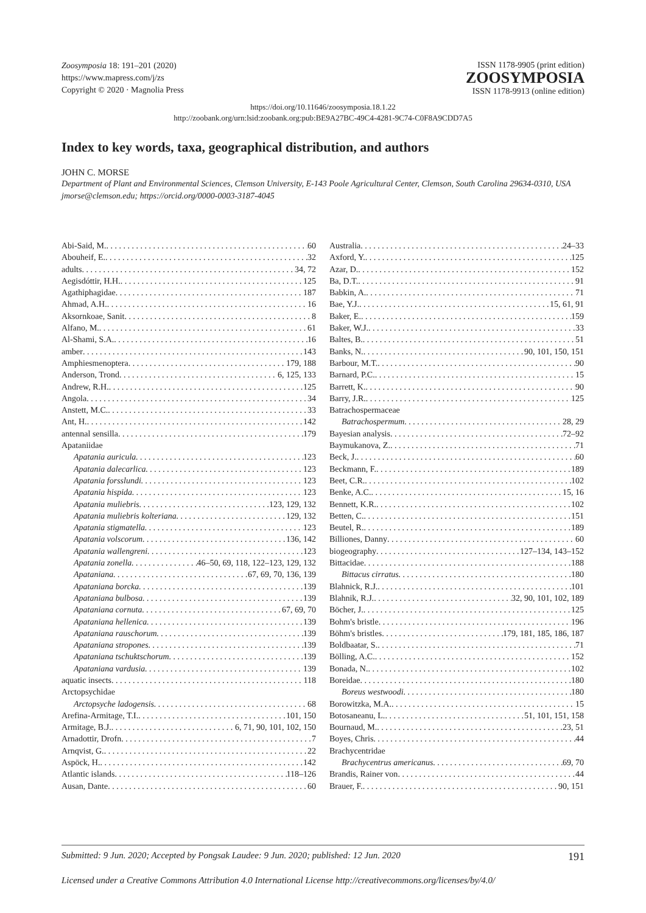Zoosymposia 18: 191–201 (2020)
https://www.mapress.com/j/zs
Copyright © 2020 · Magnolia Press
ISSN 1178-9905 (print edition)
ZOOSYMPOSIA
ISSN 1178-9913 (online edition)
https://doi.org/10.11646/zoosymposia.18.1.22
http://zoobank.org/urn:lsid:zoobank.org:pub:BE9A27BC-49C4-4281-9C74-C0F8A9CDD7A5
Index to key words, taxa, geographical distribution, and authors
JOHN C. MORSE
Department of Plant and Environmental Sciences, Clemson University, E-143 Poole Agricultural Center, Clemson, South Carolina 29634-0310, USA
jmorse@clemson.edu; https://orcid.org/0000-0003-3187-4045
Abi-Said, M. 60
Abouheif, E. 32
adults 34, 72
Aegisdóttir, H.H. 125
Agathiphagidae 187
Ahmad, A.H. 16
Aksornkoae, Sanit 8
Alfano, M. 61
Al-Shami, S.A. 16
amber 143
Amphiesmenoptera 179, 188
Anderson, Trond 6, 125, 133
Andrew, R.H. 125
Angola 34
Anstett, M.C. 33
Ant, H. 142
antennal sensilla 179
Apataniidae
Apatania auricula 123
Apatania dalecarlica 123
Apatania forsslundi 123
Apatania hispida 123
Apatania muliebris 123, 129, 132
Apatania muliebris kolteriana 129, 132
Apatania stigmatella 123
Apatania volscorum 136, 142
Apatania wallengreni 123
Apatania zonella 46–50, 69, 118, 122–123, 129, 132
Apataniana 67, 69, 70, 136, 139
Apataniana borcka 139
Apataniana bulbosa 139
Apataniana cornuta 67, 69, 70
Apataniana hellenica 139
Apataniana rauschorum 139
Apataniana stropones 139
Apataniana tschuktschorum 139
Apataniana vardusia 139
aquatic insects 118
Arctopsychidae
Arctopsyche ladogensis 68
Arefina-Armitage, T.I. 101, 150
Armitage, B.J. 6, 71, 90, 101, 102, 150
Arnadottir, Drofn 7
Arnqvist, G. 22
Aspöck, H. 142
Atlantic islands 118–126
Ausan, Dante 60
Australia 24–33
Axford, Y. 125
Azar, D. 152
Ba, D.T. 91
Babkin, A. 71
Bae, Y.J. 15, 61, 91
Baker, E. 159
Baker, W.J. 33
Baltes, B. 51
Banks, N. 90, 101, 150, 151
Barbour, M.T. 90
Barnard, P.C. 15
Barrett, K. 90
Barry, J.R. 125
Batrachospermaceae
Batrachospermum 28, 29
Bayesian analysis 72–92
Baymukanova, Z. 71
Beck, J. 60
Beckmann, F. 189
Beet, C.R. 102
Benke, A.C. 15, 16
Bennett, K.R. 102
Betten, C. 151
Beutel, R. 189
Billiones, Danny 60
biogeography 127–134, 143–152
Bittacidae 188
Bittacus cirratus 180
Blahnick, R.J. 101
Blahnik, R.J. 32, 90, 101, 102, 189
Böcher, J. 125
Bohm's bristle 196
Böhm's bristles 179, 181, 185, 186, 187
Boldbaatar, S. 71
Bölling, A.C. 152
Bonada, N. 102
Boreidae 180
Boreus westwoodi 180
Borowitzka, M.A. 15
Botosaneanu, L. 51, 101, 151, 158
Bournaud, M. 23, 51
Boyes, Chris 44
Brachycentridae
Brachycentrus americanus 69, 70
Brandis, Rainer von 44
Brauer, F. 90, 151
Submitted: 9 Jun. 2020; Accepted by Pongsak Laudee: 9 Jun. 2020; published: 12 Jun. 2020 191
Licensed under a Creative Commons Attribution 4.0 International License http://creativecommons.org/licenses/by/4.0/